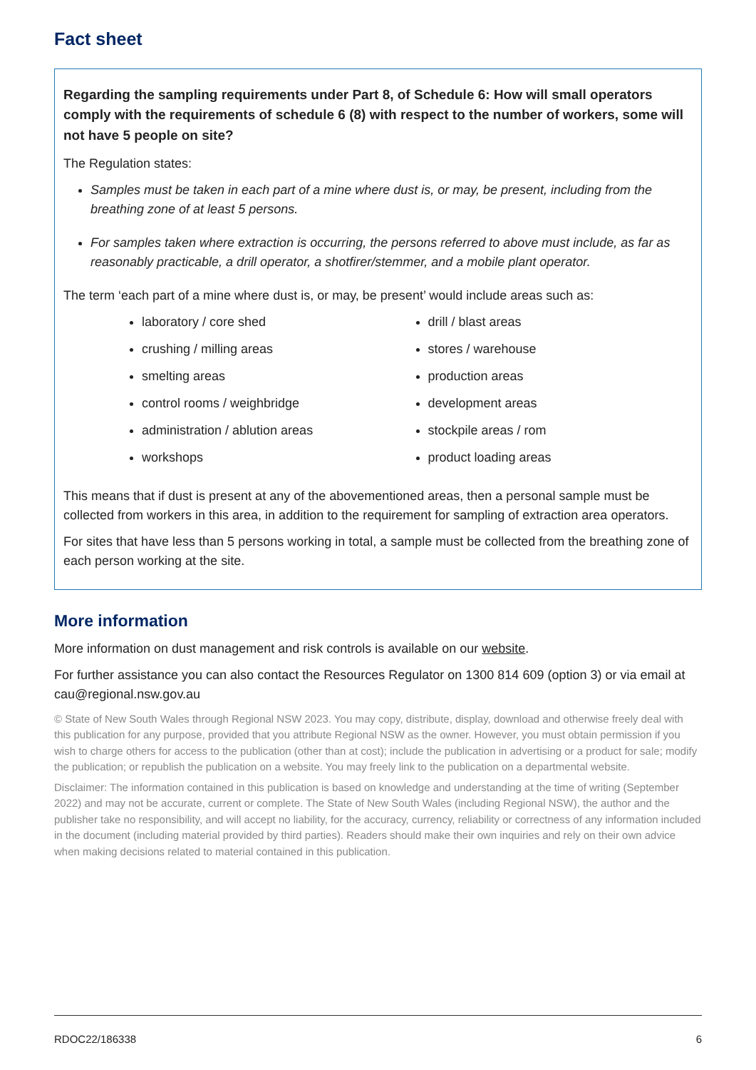Fact sheet
Regarding the sampling requirements under Part 8, of Schedule 6: How will small operators comply with the requirements of schedule 6 (8) with respect to the number of workers, some will not have 5 people on site?
The Regulation states:
Samples must be taken in each part of a mine where dust is, or may, be present, including from the breathing zone of at least 5 persons.
For samples taken where extraction is occurring, the persons referred to above must include, as far as reasonably practicable, a drill operator, a shotfirer/stemmer, and a mobile plant operator.
The term ‘each part of a mine where dust is, or may, be present’ would include areas such as:
laboratory / core shed
crushing / milling areas
smelting areas
control rooms / weighbridge
administration / ablution areas
workshops
drill / blast areas
stores / warehouse
production areas
development areas
stockpile areas / rom
product loading areas
This means that if dust is present at any of the abovementioned areas, then a personal sample must be collected from workers in this area, in addition to the requirement for sampling of extraction area operators.
For sites that have less than 5 persons working in total, a sample must be collected from the breathing zone of each person working at the site.
More information
More information on dust management and risk controls is available on our website.
For further assistance you can also contact the Resources Regulator on 1300 814 609 (option 3) or via email at cau@regional.nsw.gov.au
© State of New South Wales through Regional NSW 2023. You may copy, distribute, display, download and otherwise freely deal with this publication for any purpose, provided that you attribute Regional NSW as the owner. However, you must obtain permission if you wish to charge others for access to the publication (other than at cost); include the publication in advertising or a product for sale; modify the publication; or republish the publication on a website. You may freely link to the publication on a departmental website.
Disclaimer: The information contained in this publication is based on knowledge and understanding at the time of writing (September 2022) and may not be accurate, current or complete. The State of New South Wales (including Regional NSW), the author and the publisher take no responsibility, and will accept no liability, for the accuracy, currency, reliability or correctness of any information included in the document (including material provided by third parties). Readers should make their own inquiries and rely on their own advice when making decisions related to material contained in this publication.
RDOC22/186338 6